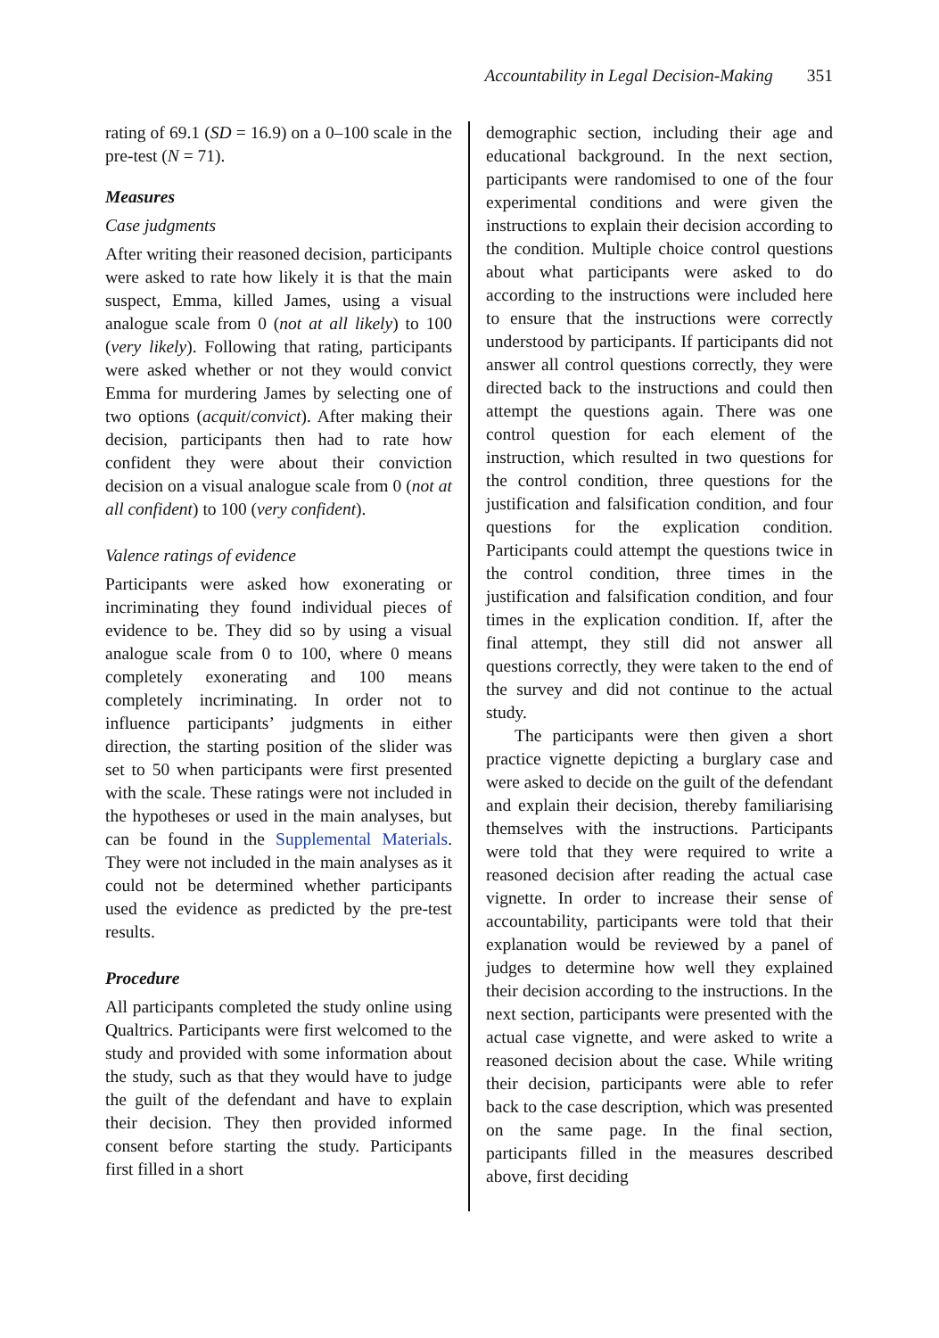Accountability in Legal Decision-Making 351
rating of 69.1 (SD = 16.9) on a 0–100 scale in the pre-test (N = 71).
Measures
Case judgments
After writing their reasoned decision, participants were asked to rate how likely it is that the main suspect, Emma, killed James, using a visual analogue scale from 0 (not at all likely) to 100 (very likely). Following that rating, participants were asked whether or not they would convict Emma for murdering James by selecting one of two options (acquit/convict). After making their decision, participants then had to rate how confident they were about their conviction decision on a visual analogue scale from 0 (not at all confident) to 100 (very confident).
Valence ratings of evidence
Participants were asked how exonerating or incriminating they found individual pieces of evidence to be. They did so by using a visual analogue scale from 0 to 100, where 0 means completely exonerating and 100 means completely incriminating. In order not to influence participants’ judgments in either direction, the starting position of the slider was set to 50 when participants were first presented with the scale. These ratings were not included in the hypotheses or used in the main analyses, but can be found in the Supplemental Materials. They were not included in the main analyses as it could not be determined whether participants used the evidence as predicted by the pre-test results.
Procedure
All participants completed the study online using Qualtrics. Participants were first welcomed to the study and provided with some information about the study, such as that they would have to judge the guilt of the defendant and have to explain their decision. They then provided informed consent before starting the study. Participants first filled in a short
demographic section, including their age and educational background. In the next section, participants were randomised to one of the four experimental conditions and were given the instructions to explain their decision according to the condition. Multiple choice control questions about what participants were asked to do according to the instructions were included here to ensure that the instructions were correctly understood by participants. If participants did not answer all control questions correctly, they were directed back to the instructions and could then attempt the questions again. There was one control question for each element of the instruction, which resulted in two questions for the control condition, three questions for the justification and falsification condition, and four questions for the explication condition. Participants could attempt the questions twice in the control condition, three times in the justification and falsification condition, and four times in the explication condition. If, after the final attempt, they still did not answer all questions correctly, they were taken to the end of the survey and did not continue to the actual study.
The participants were then given a short practice vignette depicting a burglary case and were asked to decide on the guilt of the defendant and explain their decision, thereby familiarising themselves with the instructions. Participants were told that they were required to write a reasoned decision after reading the actual case vignette. In order to increase their sense of accountability, participants were told that their explanation would be reviewed by a panel of judges to determine how well they explained their decision according to the instructions. In the next section, participants were presented with the actual case vignette, and were asked to write a reasoned decision about the case. While writing their decision, participants were able to refer back to the case description, which was presented on the same page. In the final section, participants filled in the measures described above, first deciding